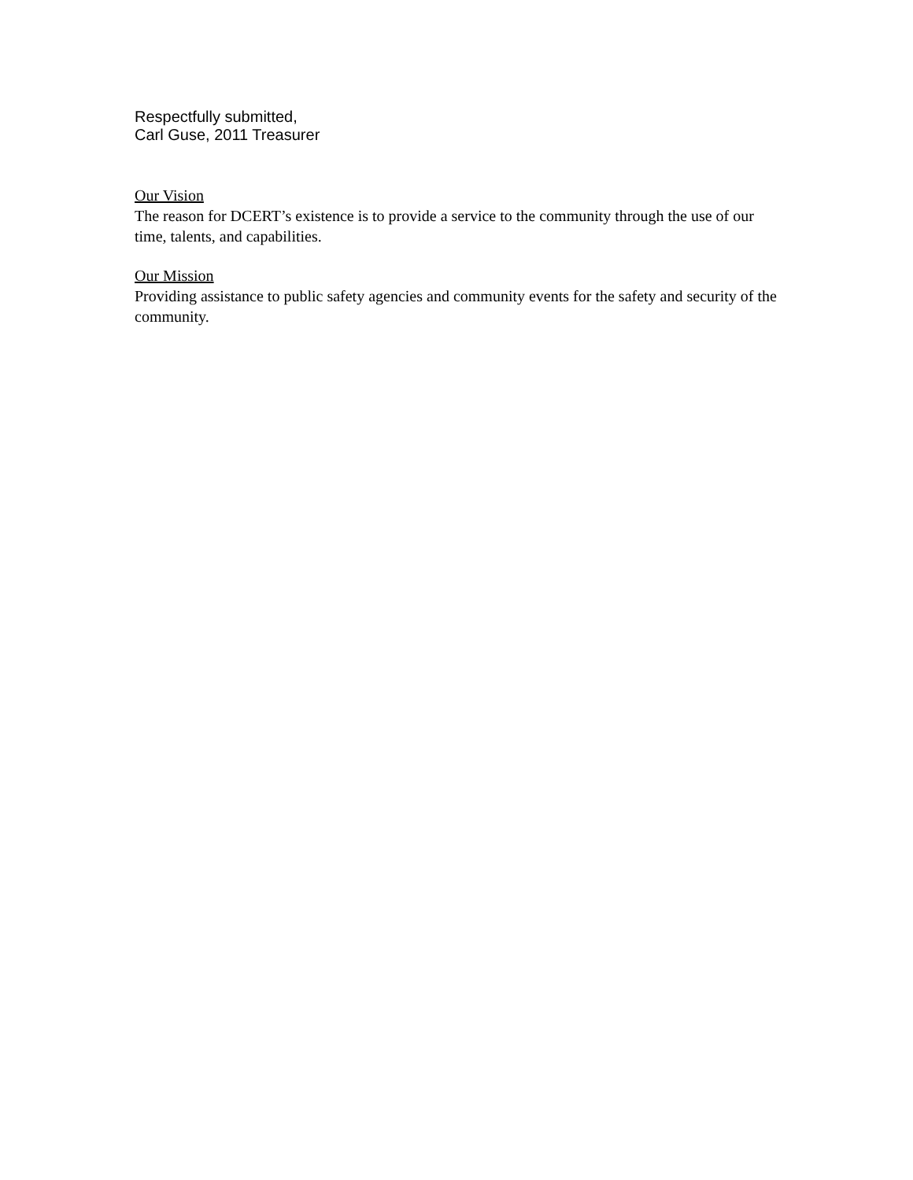Respectfully submitted,
Carl Guse, 2011 Treasurer
Our Vision
The reason for DCERT’s existence is to provide a service to the community through the use of our time, talents, and capabilities.
Our Mission
Providing assistance to public safety agencies and community events for the safety and security of the community.